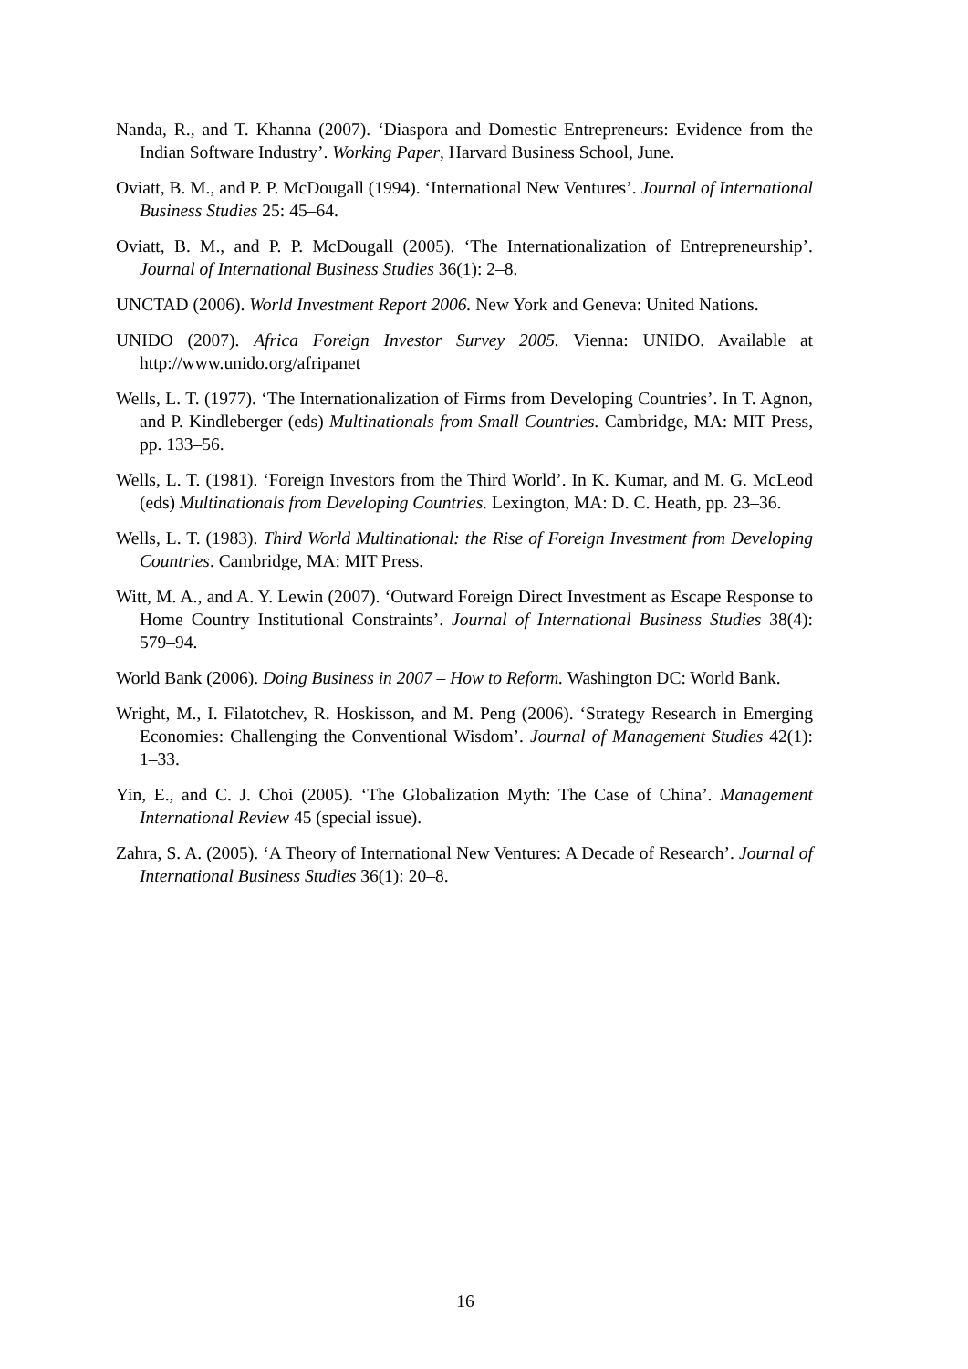Nanda, R., and T. Khanna (2007). ‘Diaspora and Domestic Entrepreneurs: Evidence from the Indian Software Industry’. Working Paper, Harvard Business School, June.
Oviatt, B. M., and P. P. McDougall (1994). ‘International New Ventures’. Journal of International Business Studies 25: 45–64.
Oviatt, B. M., and P. P. McDougall (2005). ‘The Internationalization of Entrepreneurship’. Journal of International Business Studies 36(1): 2–8.
UNCTAD (2006). World Investment Report 2006. New York and Geneva: United Nations.
UNIDO (2007). Africa Foreign Investor Survey 2005. Vienna: UNIDO. Available at http://www.unido.org/afripanet
Wells, L. T. (1977). ‘The Internationalization of Firms from Developing Countries’. In T. Agnon, and P. Kindleberger (eds) Multinationals from Small Countries. Cambridge, MA: MIT Press, pp. 133–56.
Wells, L. T. (1981). ‘Foreign Investors from the Third World’. In K. Kumar, and M. G. McLeod (eds) Multinationals from Developing Countries. Lexington, MA: D. C. Heath, pp. 23–36.
Wells, L. T. (1983). Third World Multinational: the Rise of Foreign Investment from Developing Countries. Cambridge, MA: MIT Press.
Witt, M. A., and A. Y. Lewin (2007). ‘Outward Foreign Direct Investment as Escape Response to Home Country Institutional Constraints’. Journal of International Business Studies 38(4): 579–94.
World Bank (2006). Doing Business in 2007 – How to Reform. Washington DC: World Bank.
Wright, M., I. Filatotchev, R. Hoskisson, and M. Peng (2006). ‘Strategy Research in Emerging Economies: Challenging the Conventional Wisdom’. Journal of Management Studies 42(1): 1–33.
Yin, E., and C. J. Choi (2005). ‘The Globalization Myth: The Case of China’. Management International Review 45 (special issue).
Zahra, S. A. (2005). ‘A Theory of International New Ventures: A Decade of Research’. Journal of International Business Studies 36(1): 20–8.
16